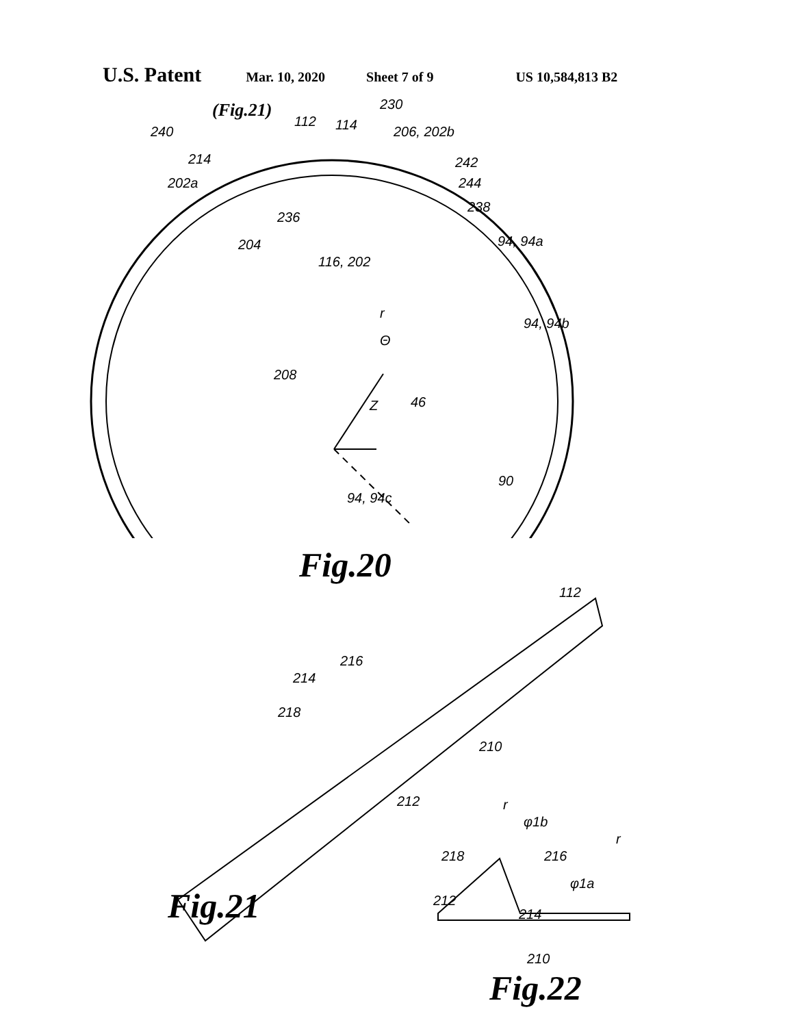U.S. Patent Mar. 10, 2020 Sheet 7 of 9 US 10,584,813 B2
(Fig.21)
240
112 114
230
206, 202b
214 242
202a 244
236
238
204 94, 94a
116, 202
r
94, 94b
Θ
208
Z 46
90
94, 94c
Fig.20
112
216
214
218
210
212 r
φ1b
r
218 216
φ1a
212
214
210
Fig.21
Fig.22